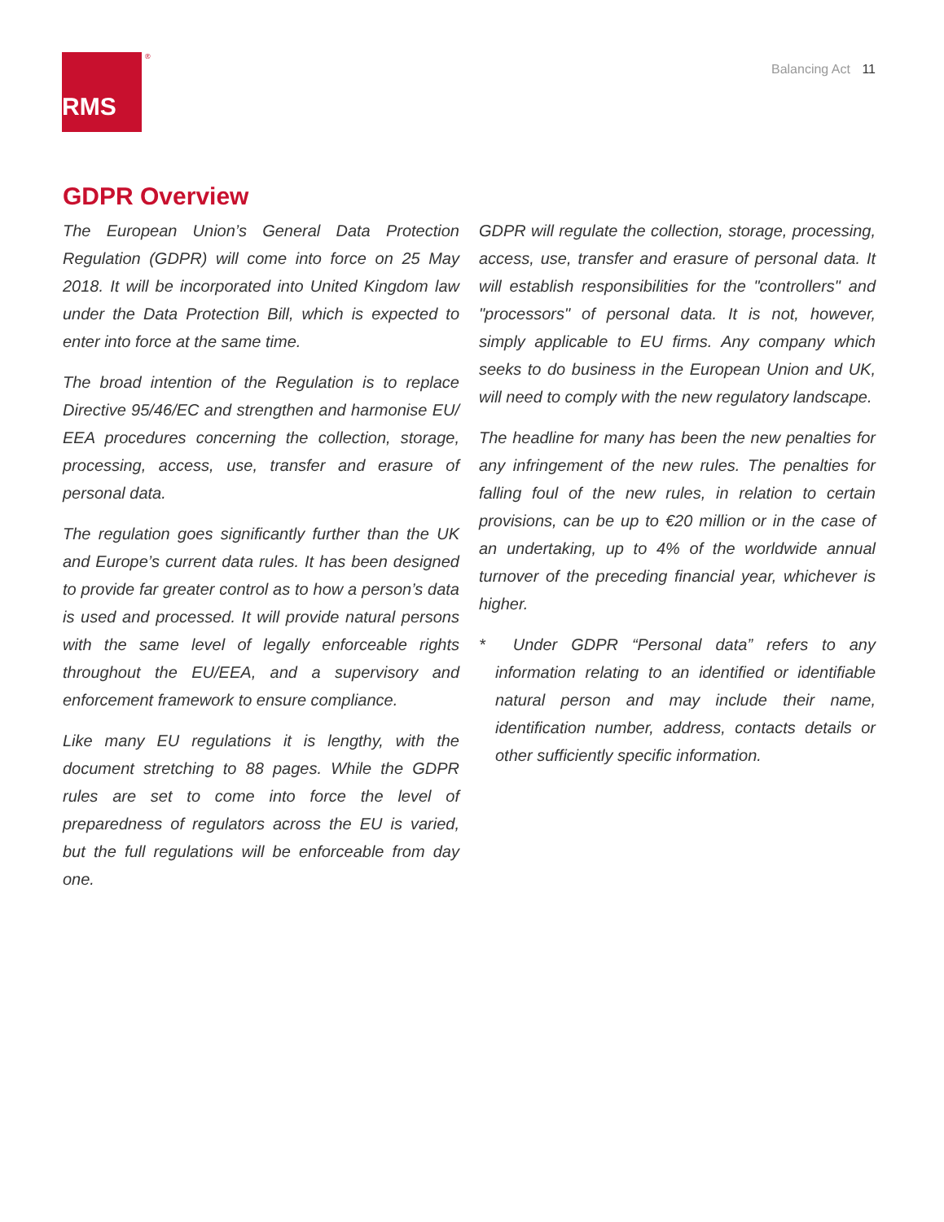RMS ®
Balancing Act 11
GDPR Overview
The European Union’s General Data Protection Regulation (GDPR) will come into force on 25 May 2018. It will be incorporated into United Kingdom law under the Data Protection Bill, which is expected to enter into force at the same time.
The broad intention of the Regulation is to replace Directive 95/46/EC and strengthen and harmonise EU/ EEA procedures concerning the collection, storage, processing, access, use, transfer and erasure of personal data.
The regulation goes significantly further than the UK and Europe’s current data rules. It has been designed to provide far greater control as to how a person’s data is used and processed. It will provide natural persons with the same level of legally enforceable rights throughout the EU/EEA, and a supervisory and enforcement framework to ensure compliance.
Like many EU regulations it is lengthy, with the document stretching to 88 pages. While the GDPR rules are set to come into force the level of preparedness of regulators across the EU is varied, but the full regulations will be enforceable from day one.
GDPR will regulate the collection, storage, processing, access, use, transfer and erasure of personal data. It will establish responsibilities for the "controllers" and "processors" of personal data. It is not, however, simply applicable to EU firms. Any company which seeks to do business in the European Union and UK, will need to comply with the new regulatory landscape.
The headline for many has been the new penalties for any infringement of the new rules. The penalties for falling foul of the new rules, in relation to certain provisions, can be up to €20 million or in the case of an undertaking, up to 4% of the worldwide annual turnover of the preceding financial year, whichever is higher.
* Under GDPR “Personal data” refers to any information relating to an identified or identifiable natural person and may include their name, identification number, address, contacts details or other sufficiently specific information.